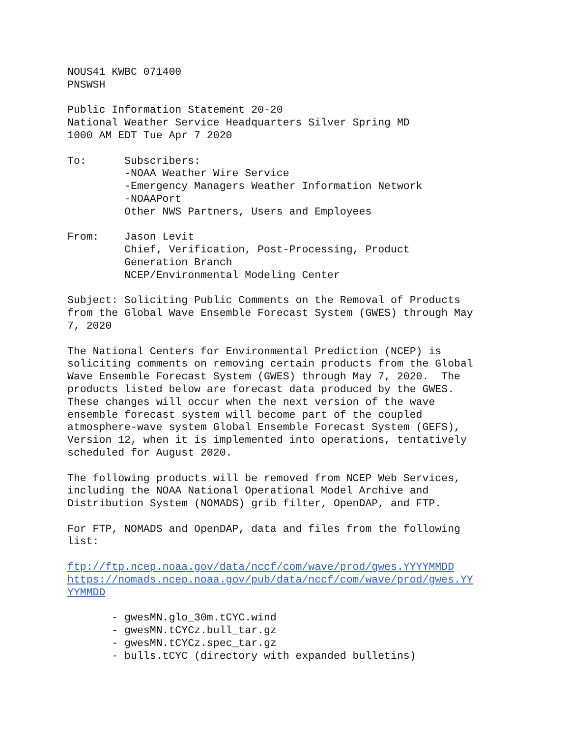NOUS41 KWBC 071400 PNSWSH
Public Information Statement 20-20 National Weather Service Headquarters Silver Spring MD 1000 AM EDT Tue Apr 7 2020
To: Subscribers: -NOAA Weather Wire Service -Emergency Managers Weather Information Network -NOAAPort Other NWS Partners, Users and Employees
From: Jason Levit Chief, Verification, Post-Processing, Product Generation Branch NCEP/Environmental Modeling Center
Subject: Soliciting Public Comments on the Removal of Products from the Global Wave Ensemble Forecast System (GWES) through May 7, 2020
The National Centers for Environmental Prediction (NCEP) is soliciting comments on removing certain products from the Global Wave Ensemble Forecast System (GWES) through May 7, 2020. The products listed below are forecast data produced by the GWES. These changes will occur when the next version of the wave ensemble forecast system will become part of the coupled atmosphere-wave system Global Ensemble Forecast System (GEFS), Version 12, when it is implemented into operations, tentatively scheduled for August 2020.
The following products will be removed from NCEP Web Services, including the NOAA National Operational Model Archive and Distribution System (NOMADS) grib filter, OpenDAP, and FTP.
For FTP, NOMADS and OpenDAP, data and files from the following list:
ftp://ftp.ncep.noaa.gov/data/nccf/com/wave/prod/gwes.YYYYMMDD https://nomads.ncep.noaa.gov/pub/data/nccf/com/wave/prod/gwes.YY YYMMDD
- gwesMN.glo_30m.tCYC.wind - gwesMN.tCYCz.bull_tar.gz - gwesMN.tCYCz.spec_tar.gz - bulls.tCYC (directory with expanded bulletins)